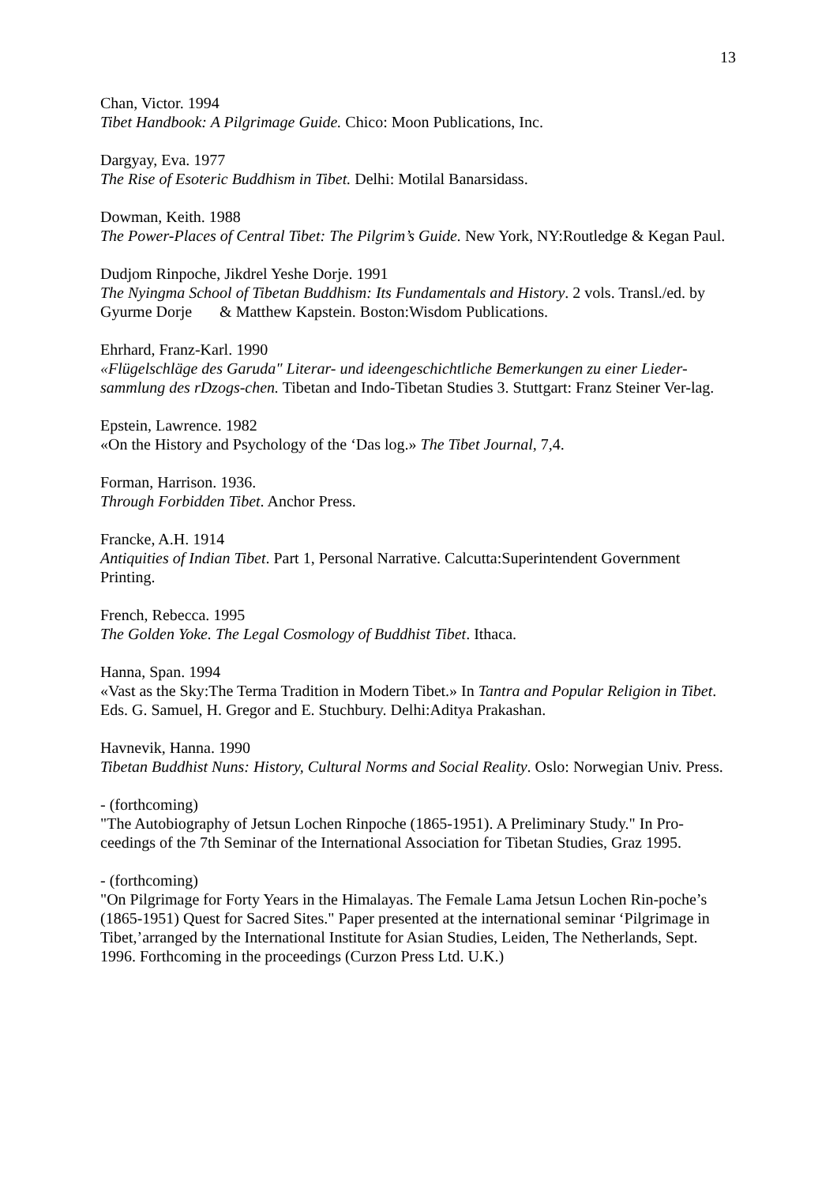13
Chan, Victor. 1994
Tibet Handbook: A Pilgrimage Guide. Chico: Moon Publications, Inc.
Dargyay, Eva. 1977
The Rise of Esoteric Buddhism in Tibet. Delhi: Motilal Banarsidass.
Dowman, Keith. 1988
The Power-Places of Central Tibet: The Pilgrim’s Guide. New York, NY:Routledge & Kegan Paul.
Dudjom Rinpoche, Jikdrel Yeshe Dorje. 1991
The Nyingma School of Tibetan Buddhism: Its Fundamentals and History. 2 vols. Transl./ed. by Gyurme Dorje & Matthew Kapstein. Boston:Wisdom Publications.
Ehrhard, Franz-Karl. 1990
«Flügelschläge des Garuda" Literar- und ideengeschichtliche Bemerkungen zu einer Lieder-sammlung des rDzogs-chen. Tibetan and Indo-Tibetan Studies 3. Stuttgart: Franz Steiner Ver-lag.
Epstein, Lawrence. 1982
«On the History and Psychology of the ‘Das log.» The Tibet Journal, 7,4.
Forman, Harrison. 1936.
Through Forbidden Tibet. Anchor Press.
Francke, A.H. 1914
Antiquities of Indian Tibet. Part 1, Personal Narrative. Calcutta:Superintendent Government Printing.
French, Rebecca. 1995
The Golden Yoke. The Legal Cosmology of Buddhist Tibet. Ithaca.
Hanna, Span. 1994
«Vast as the Sky:The Terma Tradition in Modern Tibet.» In Tantra and Popular Religion in Tibet. Eds. G. Samuel, H. Gregor and E. Stuchbury. Delhi:Aditya Prakashan.
Havnevik, Hanna. 1990
Tibetan Buddhist Nuns: History, Cultural Norms and Social Reality. Oslo: Norwegian Univ. Press.
- (forthcoming)
"The Autobiography of Jetsun Lochen Rinpoche (1865-1951). A Preliminary Study." In Pro-ceedings of the 7th Seminar of the International Association for Tibetan Studies, Graz 1995.
- (forthcoming)
"On Pilgrimage for Forty Years in the Himalayas. The Female Lama Jetsun Lochen Rin-poche’s (1865-1951) Quest for Sacred Sites." Paper presented at the international seminar ‘Pilgrimage in Tibet,’arranged by the International Institute for Asian Studies, Leiden, The Netherlands, Sept. 1996. Forthcoming in the proceedings (Curzon Press Ltd. U.K.)